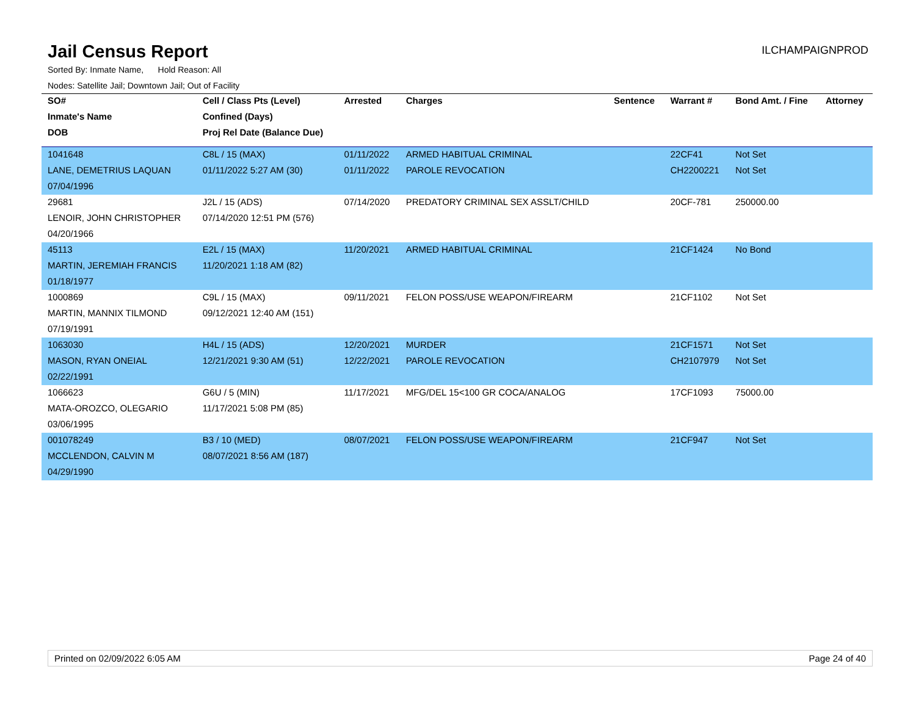Jail Census Report
ILCHAMPAIGNPROD
Sorted By: Inmate Name, Hold Reason: All
Nodes: Satellite Jail; Downtown Jail; Out of Facility
| SO# | Cell / Class Pts (Level) | Arrested | Charges | Sentence | Warrant # | Bond Amt. / Fine | Attorney |
| --- | --- | --- | --- | --- | --- | --- | --- |
| Inmate's Name | Confined (Days) | | | | | | |
| DOB | Proj Rel Date (Balance Due) | | | | | | |
| 1041648 | C8L / 15 (MAX) | 01/11/2022 | ARMED HABITUAL CRIMINAL | | 22CF41 | Not Set | |
| LANE, DEMETRIUS LAQUAN | 01/11/2022 5:27 AM (30) | 01/11/2022 | PAROLE REVOCATION | | CH2200221 | Not Set | |
| 07/04/1996 | | | | | | | |
| 29681 | J2L / 15 (ADS) | 07/14/2020 | PREDATORY CRIMINAL SEX ASSLT/CHILD | | 20CF-781 | 250000.00 | |
| LENOIR, JOHN CHRISTOPHER | 07/14/2020 12:51 PM (576) | | | | | | |
| 04/20/1966 | | | | | | | |
| 45113 | E2L / 15 (MAX) | 11/20/2021 | ARMED HABITUAL CRIMINAL | | 21CF1424 | No Bond | |
| MARTIN, JEREMIAH FRANCIS | 11/20/2021 1:18 AM (82) | | | | | | |
| 01/18/1977 | | | | | | | |
| 1000869 | C9L / 15 (MAX) | 09/11/2021 | FELON POSS/USE WEAPON/FIREARM | | 21CF1102 | Not Set | |
| MARTIN, MANNIX TILMOND | 09/12/2021 12:40 AM (151) | | | | | | |
| 07/19/1991 | | | | | | | |
| 1063030 | H4L / 15 (ADS) | 12/20/2021 | MURDER | | 21CF1571 | Not Set | |
| MASON, RYAN ONEIAL | 12/21/2021 9:30 AM (51) | 12/22/2021 | PAROLE REVOCATION | | CH2107979 | Not Set | |
| 02/22/1991 | | | | | | | |
| 1066623 | G6U / 5 (MIN) | 11/17/2021 | MFG/DEL 15<100 GR COCA/ANALOG | | 17CF1093 | 75000.00 | |
| MATA-OROZCO, OLEGARIO | 11/17/2021 5:08 PM (85) | | | | | | |
| 03/06/1995 | | | | | | | |
| 001078249 | B3 / 10 (MED) | 08/07/2021 | FELON POSS/USE WEAPON/FIREARM | | 21CF947 | Not Set | |
| MCCLENDON, CALVIN M | 08/07/2021 8:56 AM (187) | | | | | | |
| 04/29/1990 | | | | | | | |
Printed on 02/09/2022 6:05 AM Page 24 of 40